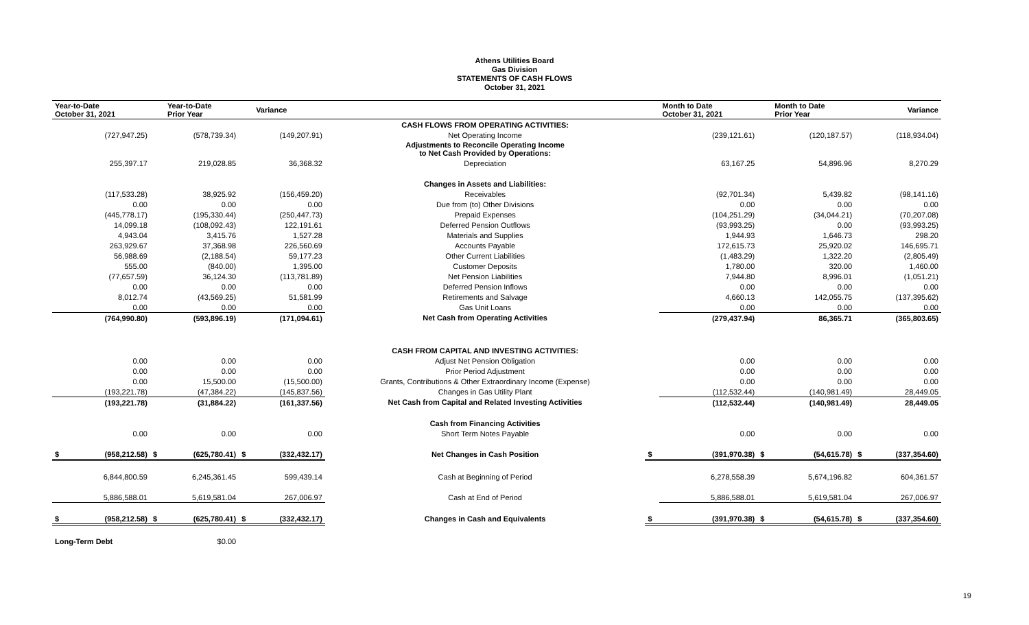Athens Utilities Board
Gas Division
STATEMENTS OF CASH FLOWS
October 31, 2021
| Year-to-Date October 31, 2021 | | Year-to-Date Prior Year | | Variance | | | Month to Date October 31, 2021 | | Month to Date Prior Year | | Variance |
| --- | --- | --- | --- | --- | --- | --- | --- | --- | --- | --- | --- |
| | | | | | CASH FLOWS FROM OPERATING ACTIVITIES: | | | | | | |
| (727,947.25) | | (578,739.34) | | (149,207.91) | Net Operating Income | | (239,121.61) | | (120,187.57) | | (118,934.04) |
| | | | | | Adjustments to Reconcile Operating Income to Net Cash Provided by Operations: | | | | | | |
| 255,397.17 | | 219,028.85 | | 36,368.32 | Depreciation | | 63,167.25 | | 54,896.96 | | 8,270.29 |
| | | | | | Changes in Assets and Liabilities: | | | | | | |
| (117,533.28) | | 38,925.92 | | (156,459.20) | Receivables | | (92,701.34) | | 5,439.82 | | (98,141.16) |
| 0.00 | | 0.00 | | 0.00 | Due from (to) Other Divisions | | 0.00 | | 0.00 | | 0.00 |
| (445,778.17) | | (195,330.44) | | (250,447.73) | Prepaid Expenses | | (104,251.29) | | (34,044.21) | | (70,207.08) |
| 14,099.18 | | (108,092.43) | | 122,191.61 | Deferred Pension Outflows | | (93,993.25) | | 0.00 | | (93,993.25) |
| 4,943.04 | | 3,415.76 | | 1,527.28 | Materials and Supplies | | 1,944.93 | | 1,646.73 | | 298.20 |
| 263,929.67 | | 37,368.98 | | 226,560.69 | Accounts Payable | | 172,615.73 | | 25,920.02 | | 146,695.71 |
| 56,988.69 | | (2,188.54) | | 59,177.23 | Other Current Liabilities | | (1,483.29) | | 1,322.20 | | (2,805.49) |
| 555.00 | | (840.00) | | 1,395.00 | Customer Deposits | | 1,780.00 | | 320.00 | | 1,460.00 |
| (77,657.59) | | 36,124.30 | | (113,781.89) | Net Pension Liabilities | | 7,944.80 | | 8,996.01 | | (1,051.21) |
| 0.00 | | 0.00 | | 0.00 | Deferred Pension Inflows | | 0.00 | | 0.00 | | 0.00 |
| 8,012.74 | | (43,569.25) | | 51,581.99 | Retirements and Salvage | | 4,660.13 | | 142,055.75 | | (137,395.62) |
| 0.00 | | 0.00 | | 0.00 | Gas Unit Loans | | 0.00 | | 0.00 | | 0.00 |
| (764,990.80) | | (593,896.19) | | (171,094.61) | Net Cash from Operating Activities | | (279,437.94) | | 86,365.71 | | (365,803.65) |
| | | | | | CASH FROM CAPITAL AND INVESTING ACTIVITIES: | | | | | | |
| 0.00 | | 0.00 | | 0.00 | Adjust Net Pension Obligation | | 0.00 | | 0.00 | | 0.00 |
| 0.00 | | 0.00 | | 0.00 | Prior Period Adjustment | | 0.00 | | 0.00 | | 0.00 |
| 0.00 | | 15,500.00 | | (15,500.00) | Grants, Contributions & Other Extraordinary Income (Expense) | | 0.00 | | 0.00 | | 0.00 |
| (193,221.78) | | (47,384.22) | | (145,837.56) | Changes in Gas Utility Plant | | (112,532.44) | | (140,981.49) | | 28,449.05 |
| (193,221.78) | | (31,884.22) | | (161,337.56) | Net Cash from Capital and Related Investing Activities | | (112,532.44) | | (140,981.49) | | 28,449.05 |
| | | | | | Cash from Financing Activities | | | | | | |
| 0.00 | | 0.00 | | 0.00 | Short Term Notes Payable | | 0.00 | | 0.00 | | 0.00 |
| $ (958,212.58) | $ | (625,780.41) | $ | (332,432.17) | Net Changes in Cash Position | $ | (391,970.38) | $ | (54,615.78) | $ | (337,354.60) |
| 6,844,800.59 | | 6,245,361.45 | | 599,439.14 | Cash at Beginning of Period | | 6,278,558.39 | | 5,674,196.82 | | 604,361.57 |
| 5,886,588.01 | | 5,619,581.04 | | 267,006.97 | Cash at End of Period | | 5,886,588.01 | | 5,619,581.04 | | 267,006.97 |
| $ (958,212.58) | $ | (625,780.41) | $ | (332,432.17) | Changes in Cash and Equivalents | $ | (391,970.38) | $ | (54,615.78) | $ | (337,354.60) |
| Long-Term Debt | | $0.00 | | | | | | | | | |
19